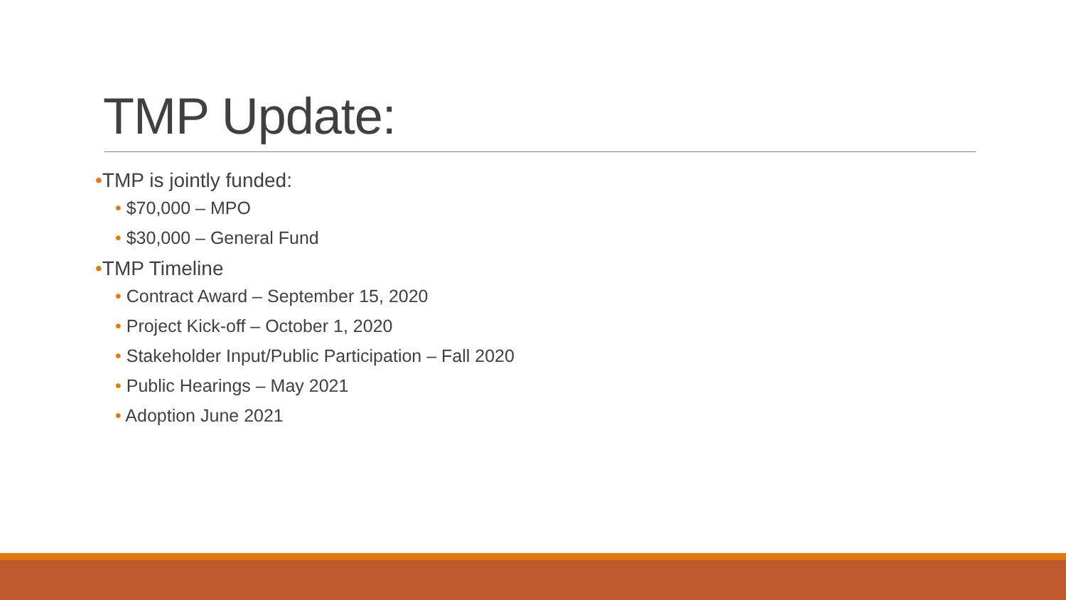TMP Update:
•TMP is jointly funded:
• $70,000 – MPO
• $30,000 – General Fund
•TMP Timeline
• Contract Award – September 15, 2020
• Project Kick-off – October 1, 2020
• Stakeholder Input/Public Participation – Fall 2020
• Public Hearings – May 2021
• Adoption June 2021